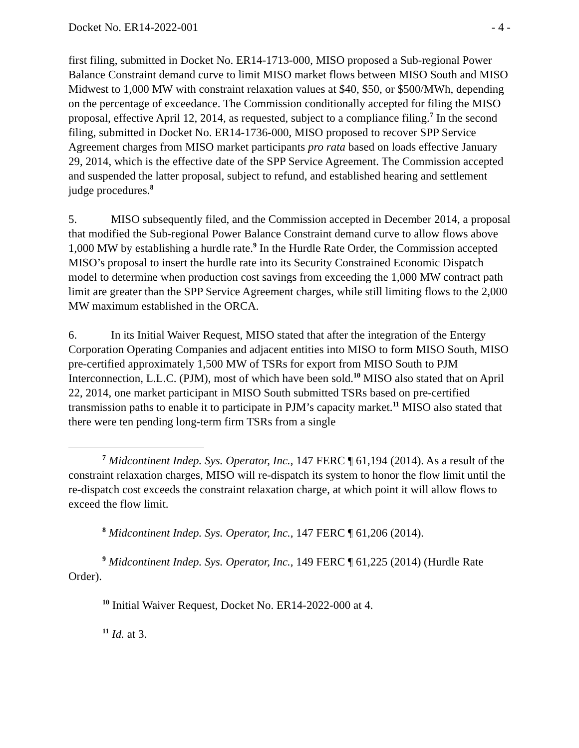Docket No. ER14-2022-001 - 4 -
first filing, submitted in Docket No. ER14-1713-000, MISO proposed a Sub-regional Power Balance Constraint demand curve to limit MISO market flows between MISO South and MISO Midwest to 1,000 MW with constraint relaxation values at $40, $50, or $500/MWh, depending on the percentage of exceedance. The Commission conditionally accepted for filing the MISO proposal, effective April 12, 2014, as requested, subject to a compliance filing.<sup>7</sup> In the second filing, submitted in Docket No. ER14-1736-000, MISO proposed to recover SPP Service Agreement charges from MISO market participants pro rata based on loads effective January 29, 2014, which is the effective date of the SPP Service Agreement. The Commission accepted and suspended the latter proposal, subject to refund, and established hearing and settlement judge procedures.<sup>8</sup>
5. MISO subsequently filed, and the Commission accepted in December 2014, a proposal that modified the Sub-regional Power Balance Constraint demand curve to allow flows above 1,000 MW by establishing a hurdle rate.<sup>9</sup> In the Hurdle Rate Order, the Commission accepted MISO’s proposal to insert the hurdle rate into its Security Constrained Economic Dispatch model to determine when production cost savings from exceeding the 1,000 MW contract path limit are greater than the SPP Service Agreement charges, while still limiting flows to the 2,000 MW maximum established in the ORCA.
6. In its Initial Waiver Request, MISO stated that after the integration of the Entergy Corporation Operating Companies and adjacent entities into MISO to form MISO South, MISO pre-certified approximately 1,500 MW of TSRs for export from MISO South to PJM Interconnection, L.L.C. (PJM), most of which have been sold.<sup>10</sup> MISO also stated that on April 22, 2014, one market participant in MISO South submitted TSRs based on pre-certified transmission paths to enable it to participate in PJM’s capacity market.<sup>11</sup> MISO also stated that there were ten pending long-term firm TSRs from a single
<sup>7</sup> Midcontinent Indep. Sys. Operator, Inc., 147 FERC ¶ 61,194 (2014). As a result of the constraint relaxation charges, MISO will re-dispatch its system to honor the flow limit until the re-dispatch cost exceeds the constraint relaxation charge, at which point it will allow flows to exceed the flow limit.
<sup>8</sup> Midcontinent Indep. Sys. Operator, Inc., 147 FERC ¶ 61,206 (2014).
<sup>9</sup> Midcontinent Indep. Sys. Operator, Inc., 149 FERC ¶ 61,225 (2014) (Hurdle Rate Order).
<sup>10</sup> Initial Waiver Request, Docket No. ER14-2022-000 at 4.
<sup>11</sup> Id. at 3.